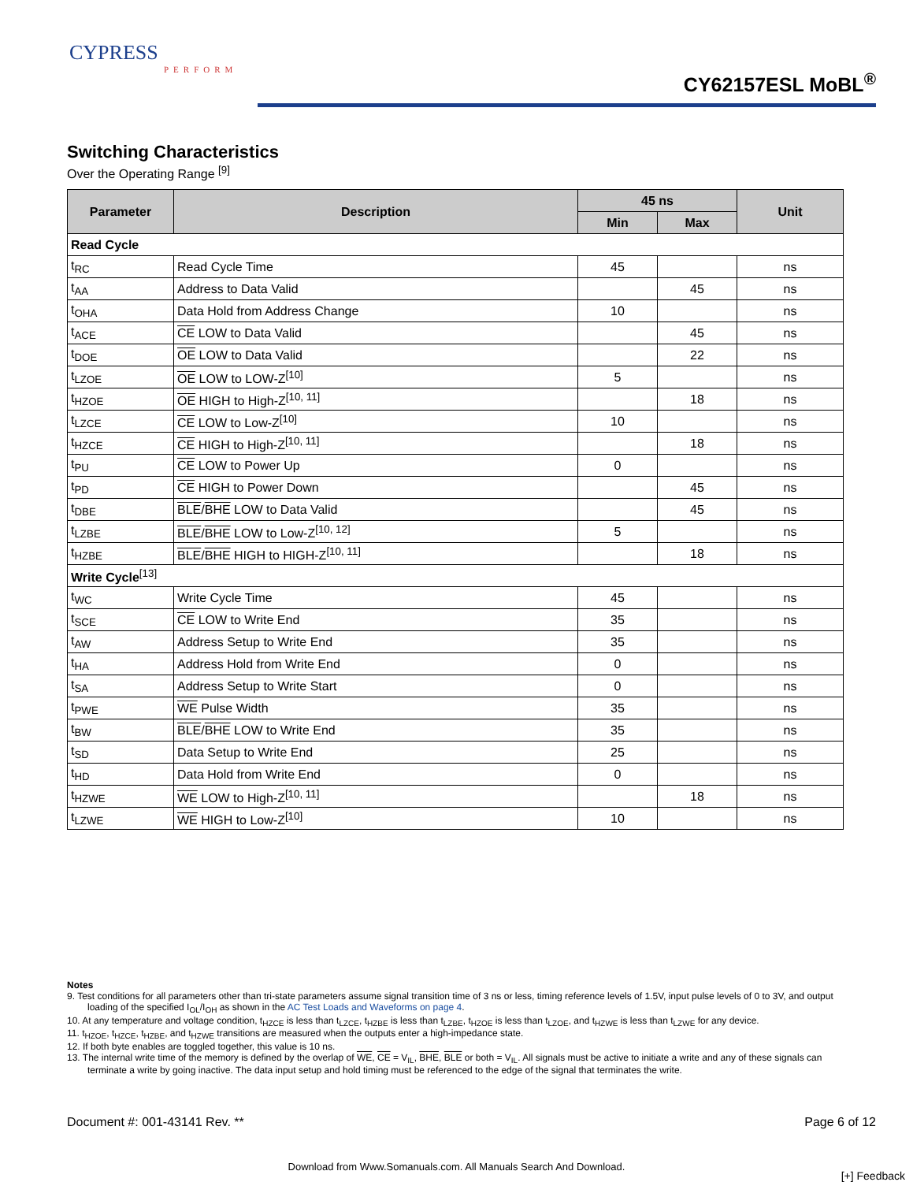CYPRESS
PERFORM
CY62157ESL MoBL<sup>®</sup>
Switching Characteristics
Over the Operating Range <sup>[9]</sup>
| Parameter | Description | 45 ns | | Unit |
| --- | --- | --- | --- | --- |
| | | Min | Max | |
| Read Cycle | | | | |
| t<sub>RC</sub> | Read Cycle Time | 45 | | ns |
| t<sub>AA</sub> | Address to Data Valid | | 45 | ns |
| t<sub>OHA</sub> | Data Hold from Address Change | 10 | | ns |
| t<sub>ACE</sub> | CE LOW to Data Valid | | 45 | ns |
| t<sub>DOE</sub> | OE LOW to Data Valid | | 22 | ns |
| t<sub>LZOE</sub> | OE LOW to LOW-Z<sup>[10]</sup> | 5 | | ns |
| t<sub>HZOE</sub> | OE HIGH to High-Z<sup>[10, 11]</sup> | | 18 | ns |
| t<sub>LZCE</sub> | CE LOW to Low-Z<sup>[10]</sup> | 10 | | ns |
| t<sub>HZCE</sub> | CE HIGH to High-Z<sup>[10, 11]</sup> | | 18 | ns |
| t<sub>PU</sub> | CE LOW to Power Up | 0 | | ns |
| t<sub>PD</sub> | CE HIGH to Power Down | | 45 | ns |
| t<sub>DBE</sub> | BLE / BHE LOW to Data Valid | | 45 | ns |
| t<sub>LZBE</sub> | BLE / BHE LOW to Low-Z<sup>[10, 12]</sup> | 5 | | ns |
| t<sub>HZBE</sub> | BLE / BHE HIGH to HIGH-Z<sup>[10, 11]</sup> | | 18 | ns |
| Write Cycle<sup>[13]</sup> | | | | |
| t<sub>WC</sub> | Write Cycle Time | 45 | | ns |
| t<sub>SCE</sub> | CE LOW to Write End | 35 | | ns |
| t<sub>AW</sub> | Address Setup to Write End | 35 | | ns |
| t<sub>HA</sub> | Address Hold from Write End | 0 | | ns |
| t<sub>SA</sub> | Address Setup to Write Start | 0 | | ns |
| t<sub>PWE</sub> | WE Pulse Width | 35 | | ns |
| t<sub>BW</sub> | BLE / BHE LOW to Write End | 35 | | ns |
| t<sub>SD</sub> | Data Setup to Write End | 25 | | ns |
| t<sub>HD</sub> | Data Hold from Write End | 0 | | ns |
| t<sub>HZWE</sub> | WE LOW to High-Z<sup>[10, 11]</sup> | | 18 | ns |
| t<sub>LZWE</sub> | WE HIGH to Low-Z<sup>[10]</sup> | 10 | | ns |
Notes
9. Test conditions for all parameters other than tri-state parameters assume signal transition time of 3 ns or less, timing reference levels of 1.5V, input pulse levels of 0 to 3V, and output loading of the specified I<sub>OL</sub>/I<sub>OH</sub> as shown in the AC Test Loads and Waveforms on page 4.
10. At any temperature and voltage condition, t<sub>HZCE</sub> is less than t<sub>LZCE</sub>, t<sub>HZBE</sub> is less than t<sub>LZBE</sub>, t<sub>HZOE</sub> is less than t<sub>LZOE</sub>, and t<sub>HZWE</sub> is less than t<sub>LZWE</sub> for any device.
11. t<sub>HZOE</sub>, t<sub>HZCE</sub>, t<sub>HZBE</sub>, and t<sub>HZWE</sub> transitions are measured when the outputs enter a high-impedance state.
12. If both byte enables are toggled together, this value is 10 ns.
13. The internal write time of the memory is defined by the overlap of WE, CE = V<sub>IL</sub>, BHE, BLE or both = V<sub>IL</sub>. All signals must be active to initiate a write and any of these signals can terminate a write by going inactive. The data input setup and hold timing must be referenced to the edge of the signal that terminates the write.
Document #: 001-43141 Rev. ** Page 6 of 12
Download from Www.Somanuals.com. All Manuals Search And Download.
[+] Feedback